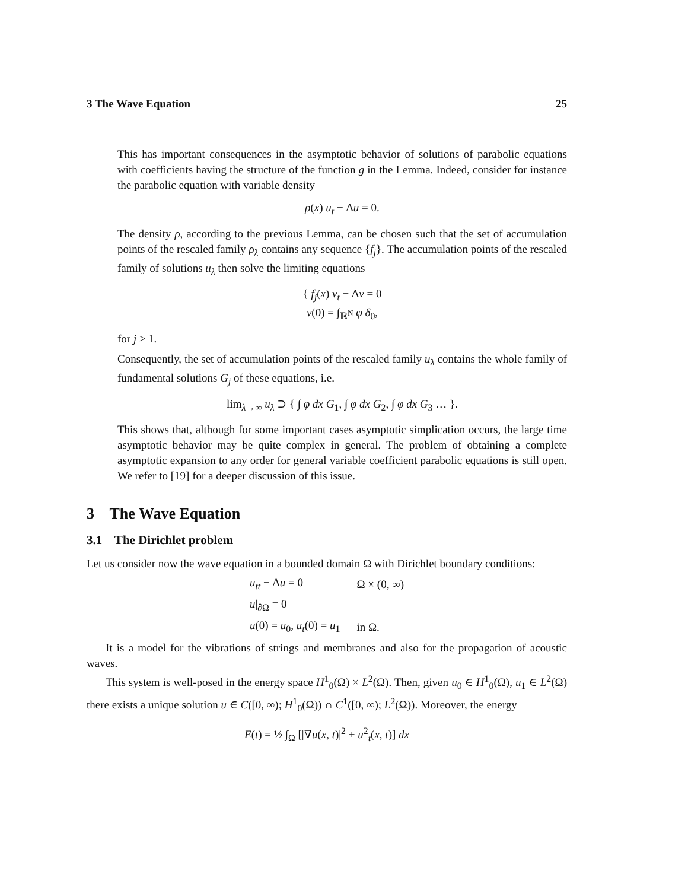3 The Wave Equation 25
This has important consequences in the asymptotic behavior of solutions of parabolic equations with coefficients having the structure of the function g in the Lemma. Indeed, consider for instance the parabolic equation with variable density
ρ(x) u<sub>t</sub> − Δu = 0.
The density ρ, according to the previous Lemma, can be chosen such that the set of accumulation points of the rescaled family ρ<sub>λ</sub> contains any sequence {f<sub>j</sub>}. The accumulation points of the rescaled family of solutions u<sub>λ</sub> then solve the limiting equations
{ f<sub>j</sub>(x) v<sub>t</sub> − Δv = 0
v(0) = ∫<sub>ℝ<sup>N</sup></sub> φ δ<sub>0</sub>,
for j ≥ 1.
Consequently, the set of accumulation points of the rescaled family u<sub>λ</sub> contains the whole family of fundamental solutions G<sub>j</sub> of these equations, i.e.
lim<sub>λ→∞</sub> u<sub>λ</sub> ⊃ { ∫ φ dx G<sub>1</sub>, ∫ φ dx G<sub>2</sub>, ∫ φ dx G<sub>3</sub> … }.
This shows that, although for some important cases asymptotic simplication occurs, the large time asymptotic behavior may be quite complex in general. The problem of obtaining a complete asymptotic expansion to any order for general variable coefficient parabolic equations is still open. We refer to [19] for a deeper discussion of this issue.
3 The Wave Equation
3.1 The Dirichlet problem
Let us consider now the wave equation in a bounded domain Ω with Dirichlet boundary conditions:
| u<sub>tt</sub> − Δ u = 0 | Ω × (0, ∞) |
| u /<sub>∂Ω</sub> = 0 | |
| u (0) = u<sub>0</sub>, u<sub>t</sub> (0) = u<sub>1</sub> | in Ω. |
It is a model for the vibrations of strings and membranes and also for the propagation of acoustic waves.
This system is well-posed in the energy space H<sup>1</sup><sub>0</sub>(Ω) × L<sup>2</sup>(Ω). Then, given u<sub>0</sub> ∈ H<sup>1</sup><sub>0</sub>(Ω), u<sub>1</sub> ∈ L<sup>2</sup>(Ω) there exists a unique solution u ∈ C([0, ∞); H<sup>1</sup><sub>0</sub>(Ω)) ∩ C<sup>1</sup>([0, ∞); L<sup>2</sup>(Ω)). Moreover, the energy
E(t) = ½ ∫<sub>Ω</sub> [|∇u(x, t)|<sup>2</sup> + u<sup>2</sup><sub>t</sub>(x, t)] dx